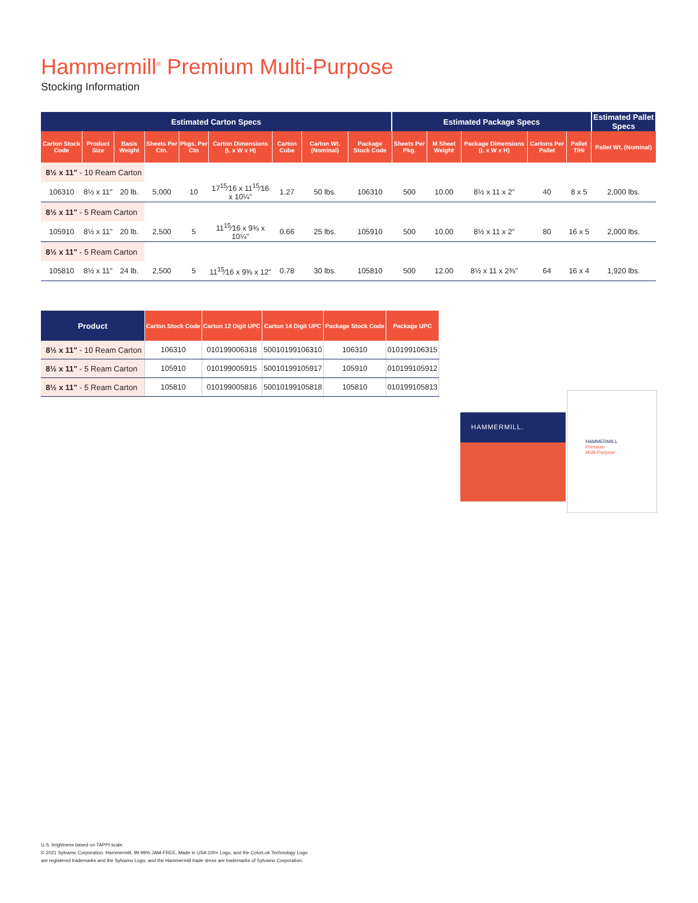Hammermill<sup>®</sup> Premium Multi-Purpose
Stocking Information
| Estimated Carton Specs | | | | | | | | | Estimated Package Specs | | | | | Estimated Pallet Specs |
| --- | --- | --- | --- | --- | --- | --- | --- | --- | --- | --- | --- | --- | --- | --- |
| Carton Stock Code | Product Size | Basis Weight | Sheets Per Ctn. | Pkgs. Per Ctn | Carton Dimensions (L x W x H) | Carton Cube | Carton Wt. (Nominal) | Package Stock Code | Sheets Per Pkg. | M Sheet Weight | Package Dimensions (L x W x H) | Cartons Per Pallet | Pallet TiHi | Pallet Wt. (Nominal) |
| 8½ x 11" - 10 Ream Carton | | | | | | | | | | | | | | |
| 106310 | 8½ x 11" | 20 lb. | 5,000 | 10 | 17<sup>15</sup>⁄16 x 11<sup>15</sup>⁄16 x 10¼" | 1.27 | 50 lbs. | 106310 | 500 | 10.00 | 8½ x 11 x 2" | 40 | 8 x 5 | 2,000 lbs. |
| 8½ x 11" - 5 Ream Carton | | | | | | | | | | | | | | |
| 105910 | 8½ x 11" | 20 lb. | 2,500 | 5 | 11<sup>15</sup>⁄16 x 9⅜ x 10¼" | 0.66 | 25 lbs. | 105910 | 500 | 10.00 | 8½ x 11 x 2" | 80 | 16 x 5 | 2,000 lbs. |
| 8½ x 11" - 5 Ream Carton | | | | | | | | | | | | | | |
| 105810 | 8½ x 11" | 24 lb. | 2,500 | 5 | 11<sup>15</sup>⁄16 x 9⅜ x 12" | 0.78 | 30 lbs. | 105810 | 500 | 12.00 | 8½ x 11 x 2⅜" | 64 | 16 x 4 | 1,920 lbs. |
| Product | Carton Stock Code | Carton 12 Digit UPC | Carton 14 Digit UPC | Package Stock Code | Package UPC |
| --- | --- | --- | --- | --- | --- |
| 8½ x 11" - 10 Ream Carton | 106310 | 010199006318 | 50010199106310 | 106310 | 010199106315 |
| 8½ x 11" - 5 Ream Carton | 105910 | 010199005915 | 50010199105917 | 105910 | 010199105912 |
| 8½ x 11" - 5 Ream Carton | 105810 | 010199005816 | 50010199105818 | 105810 | 010199105813 |
HAMMERMILL.
HAMMERMILL
Premium
Multi-Purpose
U.S. brightness based on TAPPI scale.
© 2021 Sylvamo Corporation. Hammermill, 99.99% JAM-FREE, Made in USA 100+ Logo, and the ColorLok Technology Logo
are registered trademarks and the Sylvamo Logo, and the Hammermill trade dress are trademarks of Sylvamo Corporation.